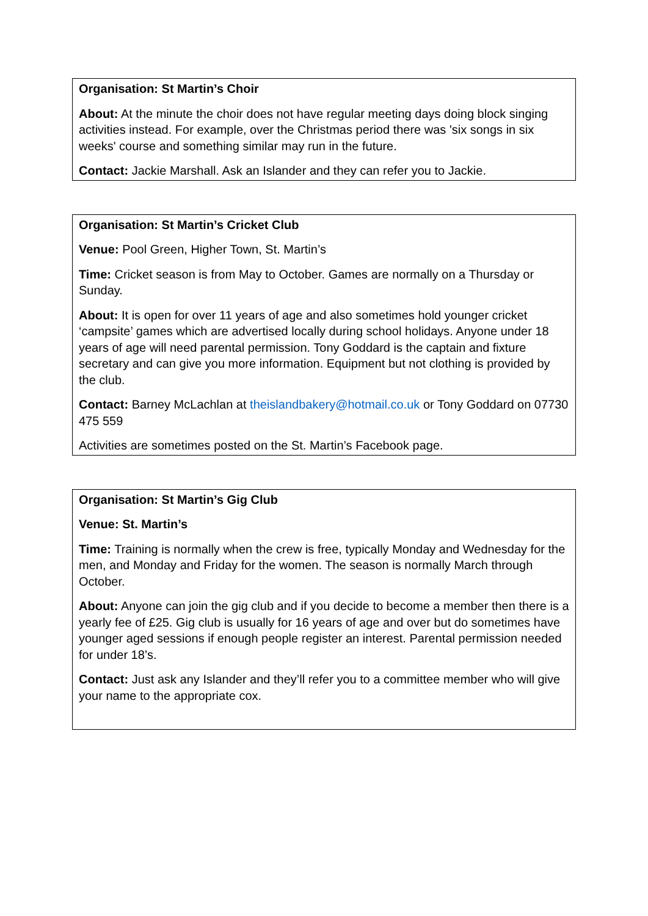| Organisation: St Martin’s Choir About: At the minute the choir does not have regular meeting days doing block singing activities instead. For example, over the Christmas period there was 'six songs in six weeks' course and something similar may run in the future. Contact: Jackie Marshall. Ask an Islander and they can refer you to Jackie. |
| Organisation: St Martin’s Cricket Club Venue: Pool Green, Higher Town, St. Martin’s Time: Cricket season is from May to October. Games are normally on a Thursday or Sunday. About: It is open for over 11 years of age and also sometimes hold younger cricket ‘campsite’ games which are advertised locally during school holidays. Anyone under 18 years of age will need parental permission. Tony Goddard is the captain and fixture secretary and can give you more information. Equipment but not clothing is provided by the club. Contact: Barney McLachlan at theislandbakery@hotmail.co.uk or Tony Goddard on 07730 475 559 Activities are sometimes posted on the St. Martin’s Facebook page. |
| Organisation: St Martin’s Gig Club Venue: St. Martin’s Time: Training is normally when the crew is free, typically Monday and Wednesday for the men, and Monday and Friday for the women. The season is normally March through October. About: Anyone can join the gig club and if you decide to become a member then there is a yearly fee of £25. Gig club is usually for 16 years of age and over but do sometimes have younger aged sessions if enough people register an interest. Parental permission needed for under 18’s. Contact: Just ask any Islander and they’ll refer you to a committee member who will give your name to the appropriate cox. |